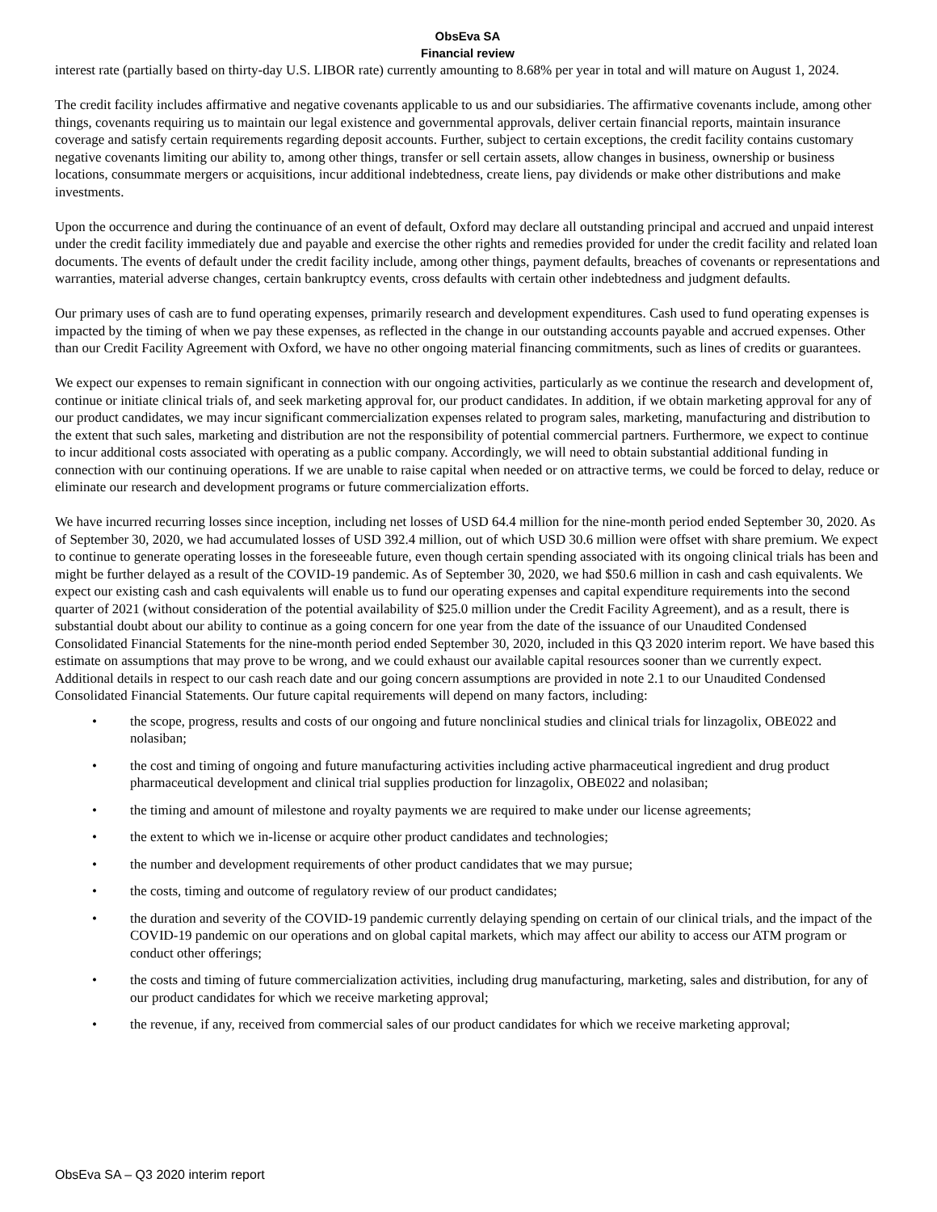ObsEva SA
Financial review
interest rate (partially based on thirty-day U.S. LIBOR rate) currently amounting to 8.68% per year in total and will mature on August 1, 2024.
The credit facility includes affirmative and negative covenants applicable to us and our subsidiaries. The affirmative covenants include, among other things, covenants requiring us to maintain our legal existence and governmental approvals, deliver certain financial reports, maintain insurance coverage and satisfy certain requirements regarding deposit accounts. Further, subject to certain exceptions, the credit facility contains customary negative covenants limiting our ability to, among other things, transfer or sell certain assets, allow changes in business, ownership or business locations, consummate mergers or acquisitions, incur additional indebtedness, create liens, pay dividends or make other distributions and make investments.
Upon the occurrence and during the continuance of an event of default, Oxford may declare all outstanding principal and accrued and unpaid interest under the credit facility immediately due and payable and exercise the other rights and remedies provided for under the credit facility and related loan documents. The events of default under the credit facility include, among other things, payment defaults, breaches of covenants or representations and warranties, material adverse changes, certain bankruptcy events, cross defaults with certain other indebtedness and judgment defaults.
Our primary uses of cash are to fund operating expenses, primarily research and development expenditures. Cash used to fund operating expenses is impacted by the timing of when we pay these expenses, as reflected in the change in our outstanding accounts payable and accrued expenses. Other than our Credit Facility Agreement with Oxford, we have no other ongoing material financing commitments, such as lines of credits or guarantees.
We expect our expenses to remain significant in connection with our ongoing activities, particularly as we continue the research and development of, continue or initiate clinical trials of, and seek marketing approval for, our product candidates. In addition, if we obtain marketing approval for any of our product candidates, we may incur significant commercialization expenses related to program sales, marketing, manufacturing and distribution to the extent that such sales, marketing and distribution are not the responsibility of potential commercial partners. Furthermore, we expect to continue to incur additional costs associated with operating as a public company. Accordingly, we will need to obtain substantial additional funding in connection with our continuing operations. If we are unable to raise capital when needed or on attractive terms, we could be forced to delay, reduce or eliminate our research and development programs or future commercialization efforts.
We have incurred recurring losses since inception, including net losses of USD 64.4 million for the nine-month period ended September 30, 2020. As of September 30, 2020, we had accumulated losses of USD 392.4 million, out of which USD 30.6 million were offset with share premium. We expect to continue to generate operating losses in the foreseeable future, even though certain spending associated with its ongoing clinical trials has been and might be further delayed as a result of the COVID-19 pandemic. As of September 30, 2020, we had $50.6 million in cash and cash equivalents. We expect our existing cash and cash equivalents will enable us to fund our operating expenses and capital expenditure requirements into the second quarter of 2021 (without consideration of the potential availability of $25.0 million under the Credit Facility Agreement), and as a result, there is substantial doubt about our ability to continue as a going concern for one year from the date of the issuance of our Unaudited Condensed Consolidated Financial Statements for the nine-month period ended September 30, 2020, included in this Q3 2020 interim report. We have based this estimate on assumptions that may prove to be wrong, and we could exhaust our available capital resources sooner than we currently expect. Additional details in respect to our cash reach date and our going concern assumptions are provided in note 2.1 to our Unaudited Condensed Consolidated Financial Statements. Our future capital requirements will depend on many factors, including:
• the scope, progress, results and costs of our ongoing and future nonclinical studies and clinical trials for linzagolix, OBE022 and nolasiban;
• the cost and timing of ongoing and future manufacturing activities including active pharmaceutical ingredient and drug product pharmaceutical development and clinical trial supplies production for linzagolix, OBE022 and nolasiban;
• the timing and amount of milestone and royalty payments we are required to make under our license agreements;
• the extent to which we in-license or acquire other product candidates and technologies;
• the number and development requirements of other product candidates that we may pursue;
• the costs, timing and outcome of regulatory review of our product candidates;
• the duration and severity of the COVID-19 pandemic currently delaying spending on certain of our clinical trials, and the impact of the COVID-19 pandemic on our operations and on global capital markets, which may affect our ability to access our ATM program or conduct other offerings;
• the costs and timing of future commercialization activities, including drug manufacturing, marketing, sales and distribution, for any of our product candidates for which we receive marketing approval;
• the revenue, if any, received from commercial sales of our product candidates for which we receive marketing approval;
ObsEva SA – Q3 2020 interim report